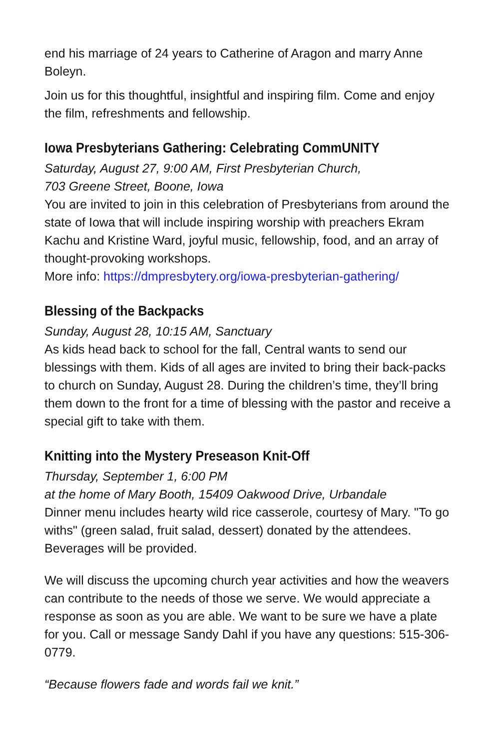end his marriage of 24 years to Catherine of Aragon and marry Anne Boleyn.
Join us for this thoughtful, insightful and inspiring film. Come and enjoy the film, refreshments and fellowship.
Iowa Presbyterians Gathering: Celebrating CommUNITY
Saturday, August 27, 9:00 AM, First Presbyterian Church,
703 Greene Street, Boone, Iowa
You are invited to join in this celebration of Presbyterians from around the state of Iowa that will include inspiring worship with preachers Ekram Kachu and Kristine Ward, joyful music, fellowship, food, and an array of thought-provoking workshops.
More info: https://dmpresbytery.org/iowa-presbyterian-gathering/
Blessing of the Backpacks
Sunday, August 28, 10:15 AM, Sanctuary
As kids head back to school for the fall, Central wants to send our blessings with them. Kids of all ages are invited to bring their back-packs to church on Sunday, August 28. During the children’s time, they’ll bring them down to the front for a time of blessing with the pastor and receive a special gift to take with them.
Knitting into the Mystery Preseason Knit-Off
Thursday, September 1, 6:00 PM
at the home of Mary Booth, 15409 Oakwood Drive, Urbandale
Dinner menu includes hearty wild rice casserole, courtesy of Mary. "To go withs" (green salad, fruit salad, dessert) donated by the attendees. Beverages will be provided.
We will discuss the upcoming church year activities and how the weavers can contribute to the needs of those we serve. We would appreciate a response as soon as you are able. We want to be sure we have a plate for you. Call or message Sandy Dahl if you have any questions: 515-306-0779.
“Because flowers fade and words fail we knit.”